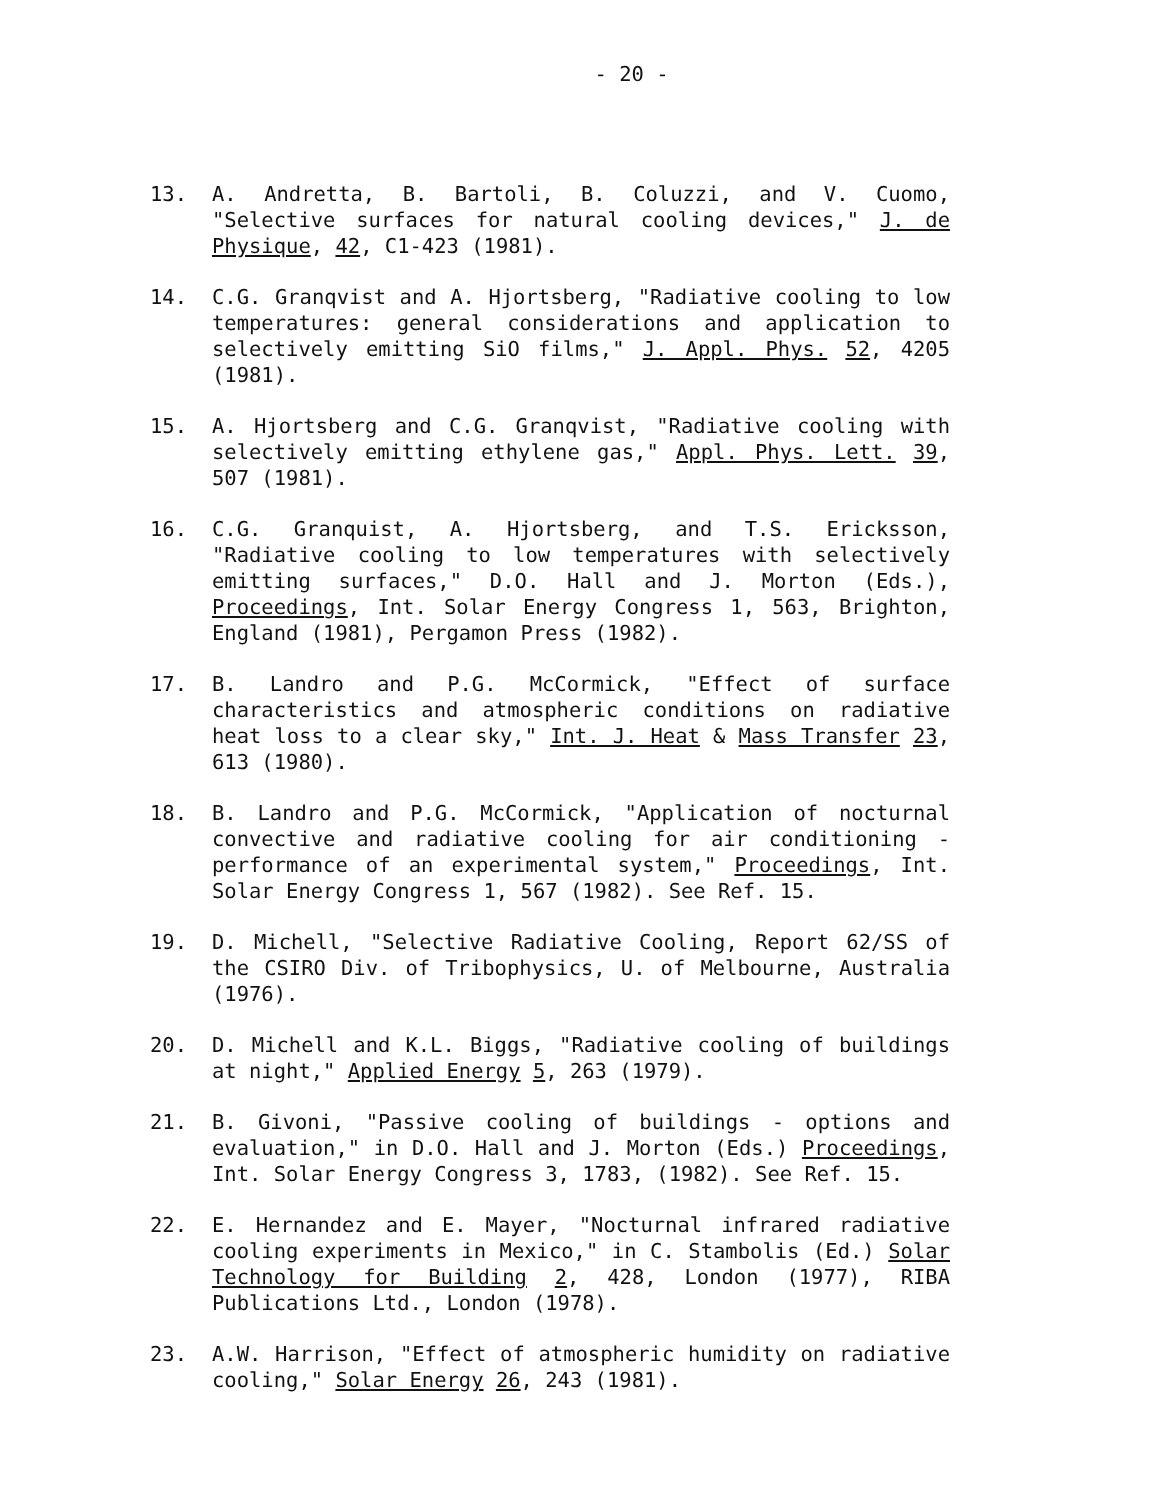- 20 -
13. A. Andretta, B. Bartoli, B. Coluzzi, and V. Cuomo, "Selective surfaces for natural cooling devices," J. de Physique, 42, C1-423 (1981).
14. C.G. Granqvist and A. Hjortsberg, "Radiative cooling to low temperatures: general considerations and application to selectively emitting SiO films," J. Appl. Phys. 52, 4205 (1981).
15. A. Hjortsberg and C.G. Granqvist, "Radiative cooling with selectively emitting ethylene gas," Appl. Phys. Lett. 39, 507 (1981).
16. C.G. Granquist, A. Hjortsberg, and T.S. Ericksson, "Radiative cooling to low temperatures with selectively emitting surfaces," D.O. Hall and J. Morton (Eds.), Proceedings, Int. Solar Energy Congress 1, 563, Brighton, England (1981), Pergamon Press (1982).
17. B. Landro and P.G. McCormick, "Effect of surface characteristics and atmospheric conditions on radiative heat loss to a clear sky," Int. J. Heat & Mass Transfer 23, 613 (1980).
18. B. Landro and P.G. McCormick, "Application of nocturnal convective and radiative cooling for air conditioning - performance of an experimental system," Proceedings, Int. Solar Energy Congress 1, 567 (1982). See Ref. 15.
19. D. Michell, "Selective Radiative Cooling, Report 62/SS of the CSIRO Div. of Tribophysics, U. of Melbourne, Australia (1976).
20. D. Michell and K.L. Biggs, "Radiative cooling of buildings at night," Applied Energy 5, 263 (1979).
21. B. Givoni, "Passive cooling of buildings - options and evaluation," in D.O. Hall and J. Morton (Eds.) Proceedings, Int. Solar Energy Congress 3, 1783, (1982). See Ref. 15.
22. E. Hernandez and E. Mayer, "Nocturnal infrared radiative cooling experiments in Mexico," in C. Stambolis (Ed.) Solar Technology for Building 2, 428, London (1977), RIBA Publications Ltd., London (1978).
23. A.W. Harrison, "Effect of atmospheric humidity on radiative cooling," Solar Energy 26, 243 (1981).